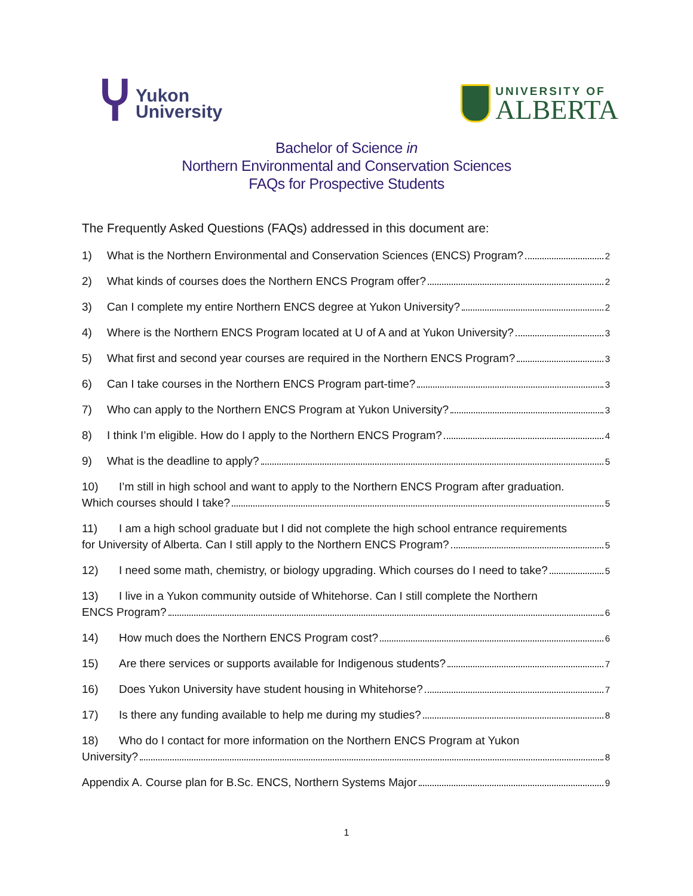Ⴤ
Yukon
University
UNIVERSITY OF
ALBERTA
Bachelor of Science in
Northern Environmental and Conservation Sciences
FAQs for Prospective Students
The Frequently Asked Questions (FAQs) addressed in this document are:
1) What is the Northern Environmental and Conservation Sciences (ENCS) Program? 2
2) What kinds of courses does the Northern ENCS Program offer? 2
3) Can I complete my entire Northern ENCS degree at Yukon University? 2
4) Where is the Northern ENCS Program located at U of A and at Yukon University? 3
5) What first and second year courses are required in the Northern ENCS Program? 3
6) Can I take courses in the Northern ENCS Program part-time? 3
7) Who can apply to the Northern ENCS Program at Yukon University? 3
8) I think I’m eligible. How do I apply to the Northern ENCS Program? 4
9) What is the deadline to apply? 5
10) I’m still in high school and want to apply to the Northern ENCS Program after graduation.
Which courses should I take? 5
11) I am a high school graduate but I did not complete the high school entrance requirements
for University of Alberta. Can I still apply to the Northern ENCS Program? 5
12) I need some math, chemistry, or biology upgrading. Which courses do I need to take? 5
13) I live in a Yukon community outside of Whitehorse. Can I still complete the Northern
ENCS Program? 6
14) How much does the Northern ENCS Program cost? 6
15) Are there services or supports available for Indigenous students? 7
16) Does Yukon University have student housing in Whitehorse? 7
17) Is there any funding available to help me during my studies? 8
18) Who do I contact for more information on the Northern ENCS Program at Yukon
University? 8
Appendix A. Course plan for B.Sc. ENCS, Northern Systems Major 9
1